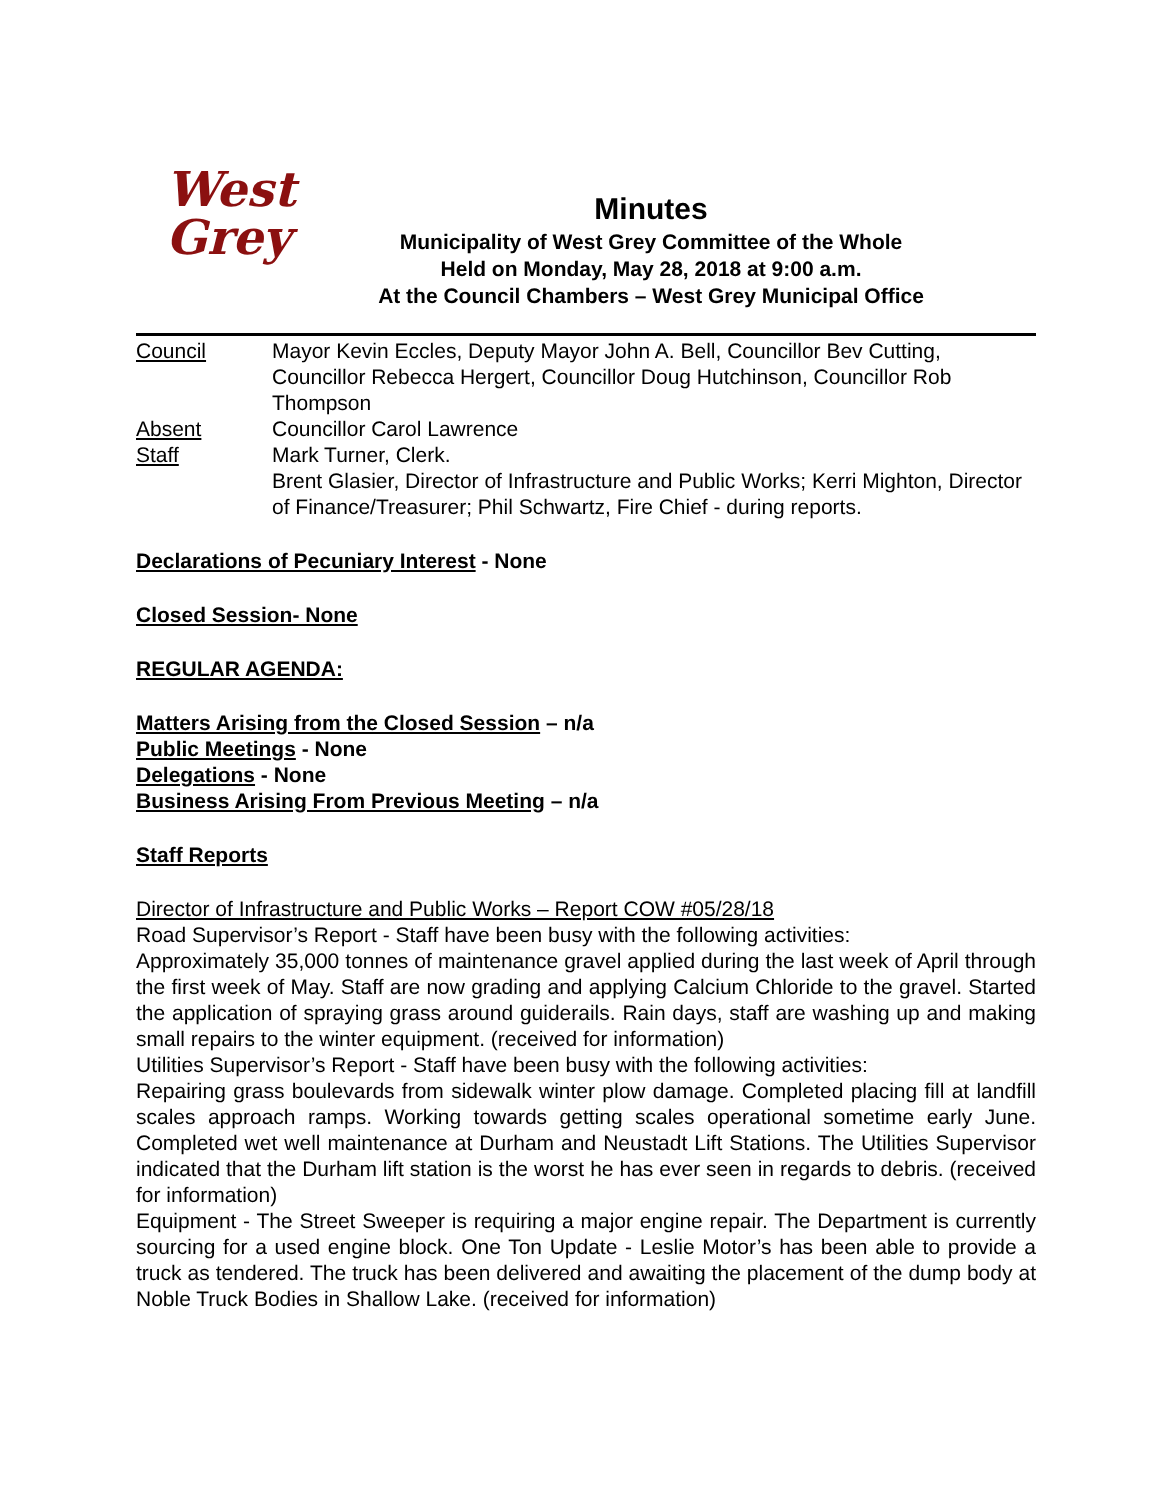West
Grey
Minutes
Municipality of West Grey Committee of the Whole
Held on Monday, May 28, 2018 at 9:00 a.m.
At the Council Chambers – West Grey Municipal Office
| Council | Mayor Kevin Eccles, Deputy Mayor John A. Bell, Councillor Bev Cutting, Councillor Rebecca Hergert, Councillor Doug Hutchinson, Councillor Rob Thompson |
| Absent | Councillor Carol Lawrence |
| Staff | Mark Turner, Clerk. Brent Glasier, Director of Infrastructure and Public Works; Kerri Mighton, Director of Finance/Treasurer; Phil Schwartz, Fire Chief - during reports. |
Declarations of Pecuniary Interest - None
Closed Session- None
REGULAR AGENDA:
Matters Arising from the Closed Session – n/a
Public Meetings - None
Delegations - None
Business Arising From Previous Meeting – n/a
Staff Reports
Director of Infrastructure and Public Works – Report COW #05/28/18
Road Supervisor’s Report - Staff have been busy with the following activities:
Approximately 35,000 tonnes of maintenance gravel applied during the last week of April through the first week of May. Staff are now grading and applying Calcium Chloride to the gravel. Started the application of spraying grass around guiderails. Rain days, staff are washing up and making small repairs to the winter equipment. (received for information)
Utilities Supervisor’s Report - Staff have been busy with the following activities:
Repairing grass boulevards from sidewalk winter plow damage. Completed placing fill at landfill scales approach ramps. Working towards getting scales operational sometime early June. Completed wet well maintenance at Durham and Neustadt Lift Stations. The Utilities Supervisor indicated that the Durham lift station is the worst he has ever seen in regards to debris. (received for information)
Equipment - The Street Sweeper is requiring a major engine repair. The Department is currently sourcing for a used engine block. One Ton Update - Leslie Motor’s has been able to provide a truck as tendered. The truck has been delivered and awaiting the placement of the dump body at Noble Truck Bodies in Shallow Lake. (received for information)